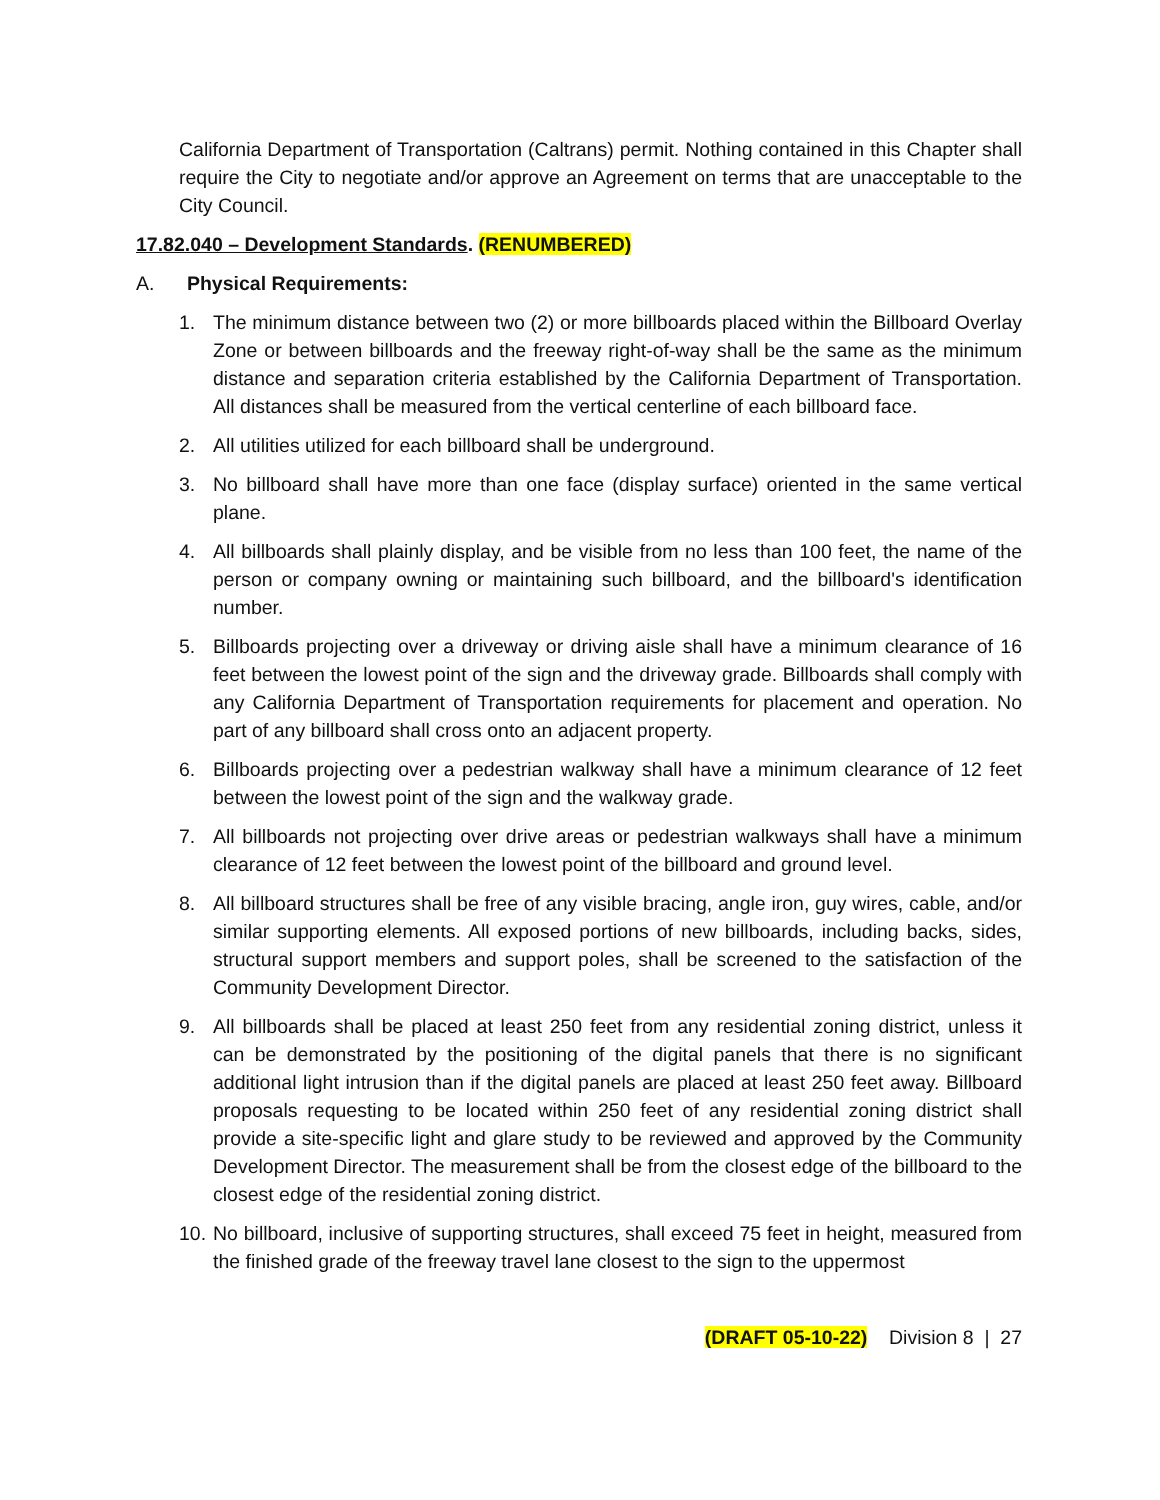California Department of Transportation (Caltrans) permit. Nothing contained in this Chapter shall require the City to negotiate and/or approve an Agreement on terms that are unacceptable to the City Council.
17.82.040 – Development Standards. (RENUMBERED)
A. Physical Requirements:
1. The minimum distance between two (2) or more billboards placed within the Billboard Overlay Zone or between billboards and the freeway right-of-way shall be the same as the minimum distance and separation criteria established by the California Department of Transportation. All distances shall be measured from the vertical centerline of each billboard face.
2. All utilities utilized for each billboard shall be underground.
3. No billboard shall have more than one face (display surface) oriented in the same vertical plane.
4. All billboards shall plainly display, and be visible from no less than 100 feet, the name of the person or company owning or maintaining such billboard, and the billboard's identification number.
5. Billboards projecting over a driveway or driving aisle shall have a minimum clearance of 16 feet between the lowest point of the sign and the driveway grade. Billboards shall comply with any California Department of Transportation requirements for placement and operation. No part of any billboard shall cross onto an adjacent property.
6. Billboards projecting over a pedestrian walkway shall have a minimum clearance of 12 feet between the lowest point of the sign and the walkway grade.
7. All billboards not projecting over drive areas or pedestrian walkways shall have a minimum clearance of 12 feet between the lowest point of the billboard and ground level.
8. All billboard structures shall be free of any visible bracing, angle iron, guy wires, cable, and/or similar supporting elements. All exposed portions of new billboards, including backs, sides, structural support members and support poles, shall be screened to the satisfaction of the Community Development Director.
9. All billboards shall be placed at least 250 feet from any residential zoning district, unless it can be demonstrated by the positioning of the digital panels that there is no significant additional light intrusion than if the digital panels are placed at least 250 feet away. Billboard proposals requesting to be located within 250 feet of any residential zoning district shall provide a site-specific light and glare study to be reviewed and approved by the Community Development Director. The measurement shall be from the closest edge of the billboard to the closest edge of the residential zoning district.
10. No billboard, inclusive of supporting structures, shall exceed 75 feet in height, measured from the finished grade of the freeway travel lane closest to the sign to the uppermost
(DRAFT 05-10-22) Division 8 | 27